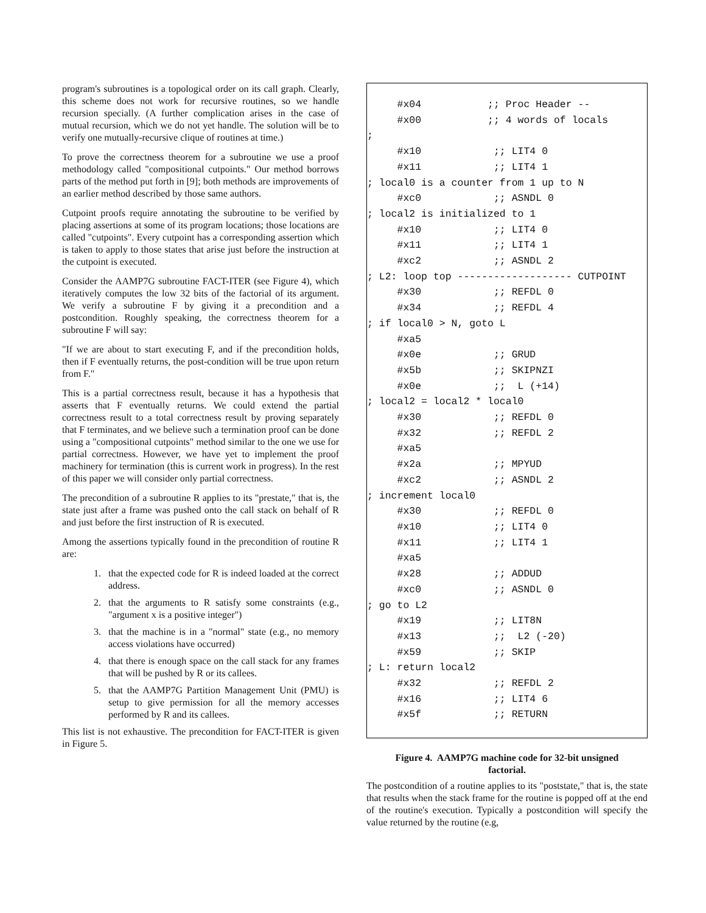program's subroutines is a topological order on its call graph. Clearly, this scheme does not work for recursive routines, so we handle recursion specially. (A further complication arises in the case of mutual recursion, which we do not yet handle. The solution will be to verify one mutually-recursive clique of routines at time.)
To prove the correctness theorem for a subroutine we use a proof methodology called "compositional cutpoints." Our method borrows parts of the method put forth in [9]; both methods are improvements of an earlier method described by those same authors.
Cutpoint proofs require annotating the subroutine to be verified by placing assertions at some of its program locations; those locations are called "cutpoints". Every cutpoint has a corresponding assertion which is taken to apply to those states that arise just before the instruction at the cutpoint is executed.
Consider the AAMP7G subroutine FACT-ITER (see Figure 4), which iteratively computes the low 32 bits of the factorial of its argument. We verify a subroutine F by giving it a precondition and a postcondition. Roughly speaking, the correctness theorem for a subroutine F will say:
"If we are about to start executing F, and if the precondition holds, then if F eventually returns, the post-condition will be true upon return from F."
This is a partial correctness result, because it has a hypothesis that asserts that F eventually returns. We could extend the partial correctness result to a total correctness result by proving separately that F terminates, and we believe such a termination proof can be done using a "compositional cutpoints" method similar to the one we use for partial correctness. However, we have yet to implement the proof machinery for termination (this is current work in progress). In the rest of this paper we will consider only partial correctness.
The precondition of a subroutine R applies to its "prestate," that is, the state just after a frame was pushed onto the call stack on behalf of R and just before the first instruction of R is executed.
Among the assertions typically found in the precondition of routine R are:
1. that the expected code for R is indeed loaded at the correct address.
2. that the arguments to R satisfy some constraints (e.g., "argument x is a positive integer")
3. that the machine is in a "normal" state (e.g., no memory access violations have occurred)
4. that there is enough space on the call stack for any frames that will be pushed by R or its callees.
5. that the AAMP7G Partition Management Unit (PMU) is setup to give permission for all the memory accesses performed by R and its callees.
This list is not exhaustive. The precondition for FACT-ITER is given in Figure 5.
     #x04           ;; Proc Header --
     #x00           ;; 4 words of locals
;
     #x10            ;; LIT4 0
     #x11            ;; LIT4 1
; local0 is a counter from 1 up to N
     #xc0            ;; ASNDL 0
; local2 is initialized to 1
     #x10            ;; LIT4 0
     #x11            ;; LIT4 1
     #xc2            ;; ASNDL 2
; L2: loop top ------------------- CUTPOINT
     #x30            ;; REFDL 0
     #x34            ;; REFDL 4
; if local0 > N, goto L
     #xa5
     #x0e            ;; GRUD
     #x5b            ;; SKIPNZI
     #x0e            ;;  L (+14)
; local2 = local2 * local0
     #x30            ;; REFDL 0
     #x32            ;; REFDL 2
     #xa5
     #x2a            ;; MPYUD
     #xc2            ;; ASNDL 2
; increment local0
     #x30            ;; REFDL 0
     #x10            ;; LIT4 0
     #x11            ;; LIT4 1
     #xa5
     #x28            ;; ADDUD
     #xc0            ;; ASNDL 0
; go to L2
     #x19            ;; LIT8N
     #x13            ;;  L2 (-20)
     #x59            ;; SKIP
; L: return local2
     #x32            ;; REFDL 2
     #x16            ;; LIT4 6
     #x5f            ;; RETURN
Figure 4. AAMP7G machine code for 32-bit unsigned factorial.
The postcondition of a routine applies to its "poststate," that is, the state that results when the stack frame for the routine is popped off at the end of the routine's execution. Typically a postcondition will specify the value returned by the routine (e.g,